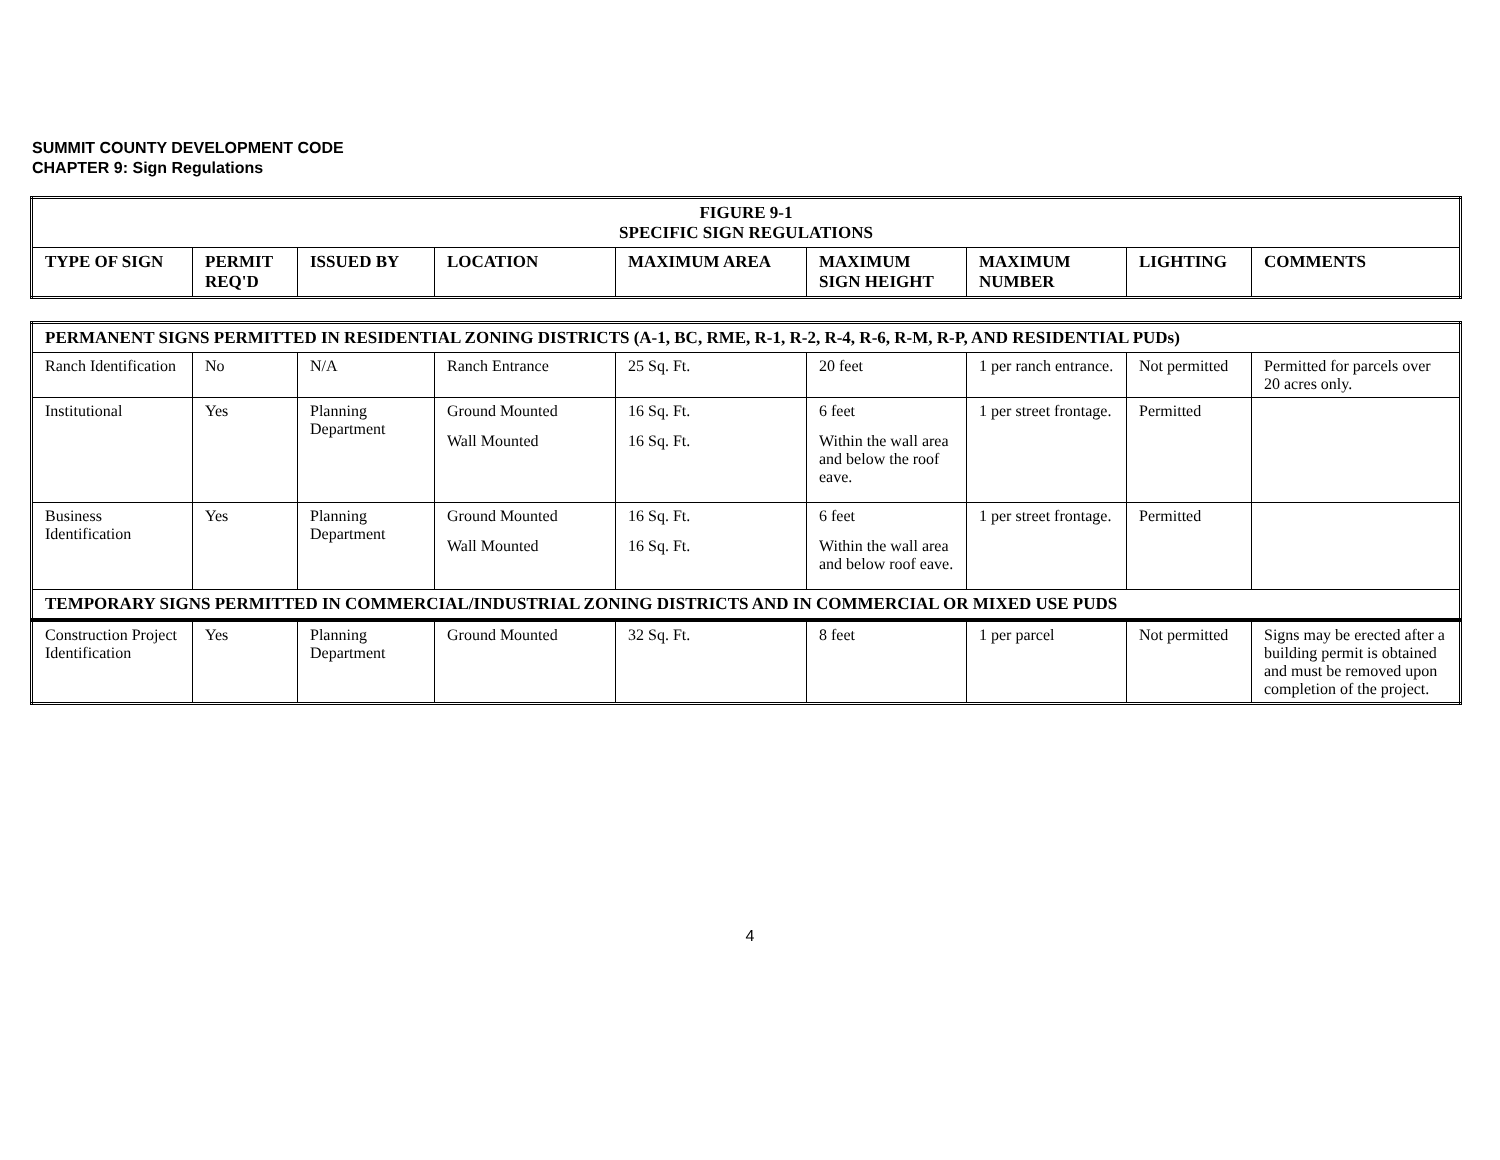SUMMIT COUNTY DEVELOPMENT CODE
CHAPTER 9: Sign Regulations
| FIGURE 9-1 SPECIFIC SIGN REGULATIONS | | | | | | | | |
| --- | --- | --- | --- | --- | --- | --- | --- | --- |
| TYPE OF SIGN | PERMIT REQ'D | ISSUED BY | LOCATION | MAXIMUM AREA | MAXIMUM SIGN HEIGHT | MAXIMUM NUMBER | LIGHTING | COMMENTS |
| PERMANENT SIGNS PERMITTED IN RESIDENTIAL ZONING DISTRICTS (A-1, BC, RME, R-1, R-2, R-4, R-6, R-M, R-P, AND RESIDENTIAL PUDs) | | | | | | | | |
| --- | --- | --- | --- | --- | --- | --- | --- | --- |
| Ranch Identification | No | N/A | Ranch Entrance | 25 Sq. Ft. | 20 feet | 1 per ranch entrance. | Not permitted | Permitted for parcels over 20 acres only. |
| Institutional | Yes | Planning Department | Ground Mounted Wall Mounted | 16 Sq. Ft. 16 Sq. Ft. | 6 feet Within the wall area and below the roof eave. | 1 per street frontage. | Permitted | |
| Business Identification | Yes | Planning Department | Ground Mounted Wall Mounted | 16 Sq. Ft. 16 Sq. Ft. | 6 feet Within the wall area and below roof eave. | 1 per street frontage. | Permitted | |
| TEMPORARY SIGNS PERMITTED IN COMMERCIAL/INDUSTRIAL ZONING DISTRICTS AND IN COMMERCIAL OR MIXED USE PUDS | | | | | | | | |
| Construction Project Identification | Yes | Planning Department | Ground Mounted | 32 Sq. Ft. | 8 feet | 1 per parcel | Not permitted | Signs may be erected after a building permit is obtained and must be removed upon completion of the project. |
4